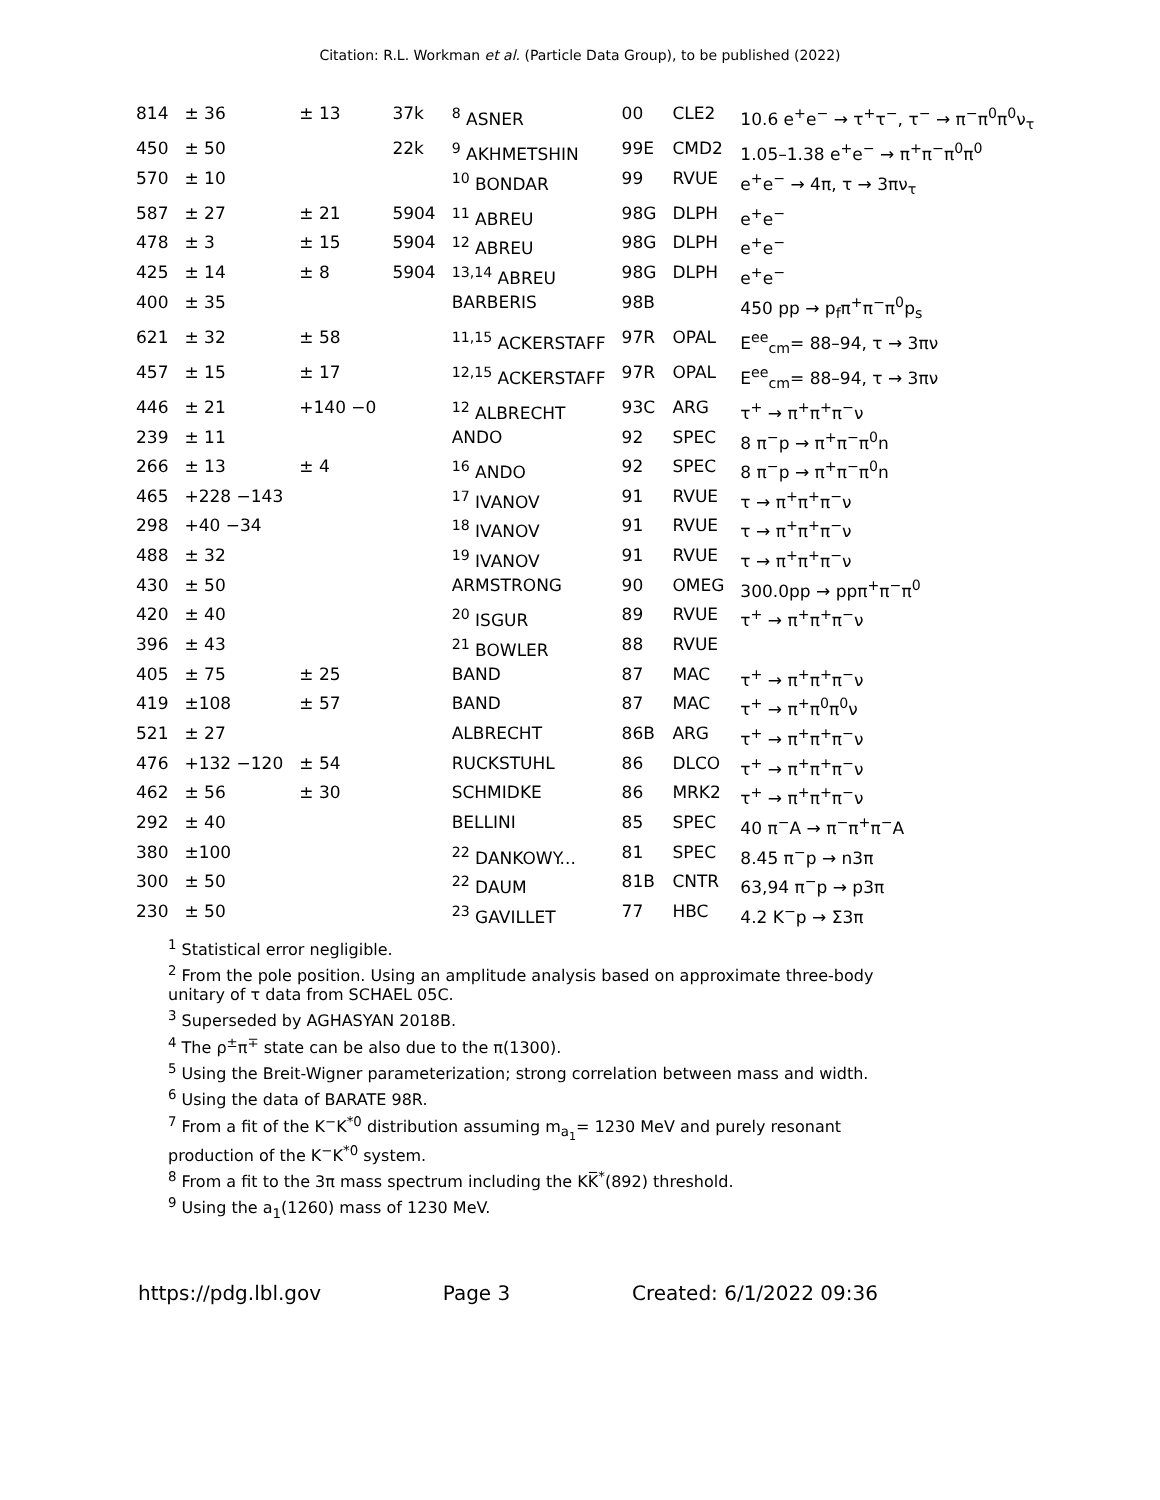Citation: R.L. Workman et al. (Particle Data Group), to be published (2022)
| 814 | ± 36 | ± 13 | 37k | <sup>8</sup> ASNER | 00 | CLE2 | 10.6 e<sup>+</sup>e<sup>−</sup> → τ<sup>+</sup>τ<sup>−</sup>, τ<sup>−</sup> → π<sup>−</sup>π<sup>0</sup>π<sup>0</sup>ν<sub>τ</sub> |
| 450 | ± 50 | | 22k | <sup>9</sup> AKHMETSHIN | 99E | CMD2 | 1.05–1.38 e<sup>+</sup>e<sup>−</sup> → π<sup>+</sup>π<sup>−</sup>π<sup>0</sup>π<sup>0</sup> |
| 570 | ± 10 | | | <sup>10</sup> BONDAR | 99 | RVUE | e<sup>+</sup>e<sup>−</sup> → 4π, τ → 3πν<sub>τ</sub> |
| 587 | ± 27 | ± 21 | 5904 | <sup>11</sup> ABREU | 98G | DLPH | e<sup>+</sup>e<sup>−</sup> |
| 478 | ± 3 | ± 15 | 5904 | <sup>12</sup> ABREU | 98G | DLPH | e<sup>+</sup>e<sup>−</sup> |
| 425 | ± 14 | ± 8 | 5904 | <sup>13,14</sup> ABREU | 98G | DLPH | e<sup>+</sup>e<sup>−</sup> |
| 400 | ± 35 | | | BARBERIS | 98B | | 450 pp → p<sub>f</sub>π<sup>+</sup>π<sup>−</sup>π<sup>0</sup>p<sub>s</sub> |
| 621 | ± 32 | ± 58 | | <sup>11,15</sup> ACKERSTAFF | 97R | OPAL | E<sup>ee</sup><sub>cm</sub>= 88–94, τ → 3πν |
| 457 | ± 15 | ± 17 | | <sup>12,15</sup> ACKERSTAFF | 97R | OPAL | E<sup>ee</sup><sub>cm</sub>= 88–94, τ → 3πν |
| 446 | ± 21 | +140 −0 | | <sup>12</sup> ALBRECHT | 93C | ARG | τ<sup>+</sup> → π<sup>+</sup>π<sup>+</sup>π<sup>−</sup>ν |
| 239 | ± 11 | | | ANDO | 92 | SPEC | 8 π<sup>−</sup>p → π<sup>+</sup>π<sup>−</sup>π<sup>0</sup>n |
| 266 | ± 13 | ± 4 | | <sup>16</sup> ANDO | 92 | SPEC | 8 π<sup>−</sup>p → π<sup>+</sup>π<sup>−</sup>π<sup>0</sup>n |
| 465 | +228 −143 | | | <sup>17</sup> IVANOV | 91 | RVUE | τ → π<sup>+</sup>π<sup>+</sup>π<sup>−</sup>ν |
| 298 | +40 −34 | | | <sup>18</sup> IVANOV | 91 | RVUE | τ → π<sup>+</sup>π<sup>+</sup>π<sup>−</sup>ν |
| 488 | ± 32 | | | <sup>19</sup> IVANOV | 91 | RVUE | τ → π<sup>+</sup>π<sup>+</sup>π<sup>−</sup>ν |
| 430 | ± 50 | | | ARMSTRONG | 90 | OMEG | 300.0pp → ppπ<sup>+</sup>π<sup>−</sup>π<sup>0</sup> |
| 420 | ± 40 | | | <sup>20</sup> ISGUR | 89 | RVUE | τ<sup>+</sup> → π<sup>+</sup>π<sup>+</sup>π<sup>−</sup>ν |
| 396 | ± 43 | | | <sup>21</sup> BOWLER | 88 | RVUE | |
| 405 | ± 75 | ± 25 | | BAND | 87 | MAC | τ<sup>+</sup> → π<sup>+</sup>π<sup>+</sup>π<sup>−</sup>ν |
| 419 | ±108 | ± 57 | | BAND | 87 | MAC | τ<sup>+</sup> → π<sup>+</sup>π<sup>0</sup>π<sup>0</sup>ν |
| 521 | ± 27 | | | ALBRECHT | 86B | ARG | τ<sup>+</sup> → π<sup>+</sup>π<sup>+</sup>π<sup>−</sup>ν |
| 476 | +132 −120 | ± 54 | | RUCKSTUHL | 86 | DLCO | τ<sup>+</sup> → π<sup>+</sup>π<sup>+</sup>π<sup>−</sup>ν |
| 462 | ± 56 | ± 30 | | SCHMIDKE | 86 | MRK2 | τ<sup>+</sup> → π<sup>+</sup>π<sup>+</sup>π<sup>−</sup>ν |
| 292 | ± 40 | | | BELLINI | 85 | SPEC | 40 π<sup>−</sup>A → π<sup>−</sup>π<sup>+</sup>π<sup>−</sup>A |
| 380 | ±100 | | | <sup>22</sup> DANKOWY... | 81 | SPEC | 8.45 π<sup>−</sup>p → n3π |
| 300 | ± 50 | | | <sup>22</sup> DAUM | 81B | CNTR | 63,94 π<sup>−</sup>p → p3π |
| 230 | ± 50 | | | <sup>23</sup> GAVILLET | 77 | HBC | 4.2 K<sup>−</sup>p → Σ3π |
<sup>1</sup> Statistical error negligible.
<sup>2</sup> From the pole position. Using an amplitude analysis based on approximate three-body unitary of τ data from SCHAEL 05C.
<sup>3</sup> Superseded by AGHASYAN 2018B.
<sup>4</sup> The ρ<sup>±</sup>π<sup>∓</sup> state can be also due to the π(1300).
<sup>5</sup> Using the Breit-Wigner parameterization; strong correlation between mass and width.
<sup>6</sup> Using the data of BARATE 98R.
<sup>7</sup> From a fit of the K<sup>−</sup>K<sup>*0</sup> distribution assuming m<sub>a<sub>1</sub></sub>= 1230 MeV and purely resonant production of the K<sup>−</sup>K<sup>*0</sup> system.
<sup>8</sup> From a fit to the 3π mass spectrum including the KK̅<sup>*</sup>(892) threshold.
<sup>9</sup> Using the a<sub>1</sub>(1260) mass of 1230 MeV.
https://pdg.lbl.gov Page 3 Created: 6/1/2022 09:36